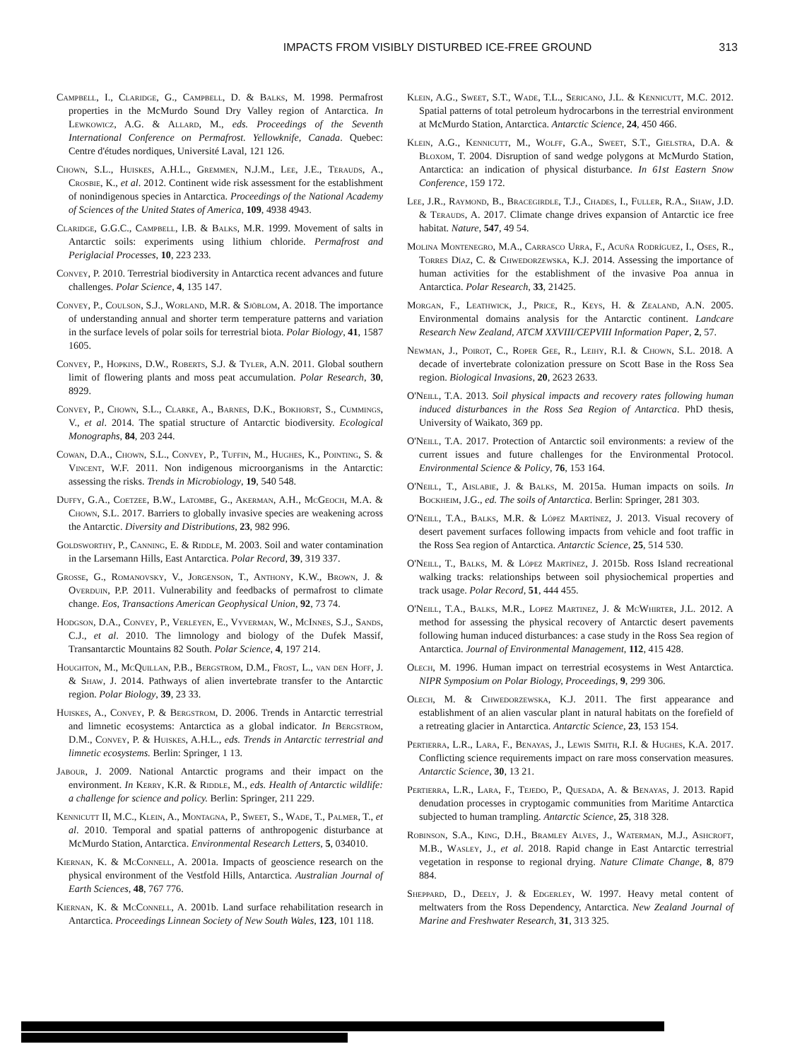IMPACTS FROM VISIBLY DISTURBED ICE-FREE GROUND 313
Campbell, I., Claridge, G., Campbell, D. & Balks, M. 1998. Permafrost properties in the McMurdo Sound Dry Valley region of Antarctica. In Lewkowicz, A.G. & Allard, M., eds. Proceedings of the Seventh International Conference on Permafrost. Yellowknife, Canada. Quebec: Centre d'études nordiques, Université Laval, 121 126.
Chown, S.L., Huiskes, A.H.L., Gremmen, N.J.M., Lee, J.E., Terauds, A., Crosbie, K., et al. 2012. Continent wide risk assessment for the establishment of nonindigenous species in Antarctica. Proceedings of the National Academy of Sciences of the United States of America, 109, 4938 4943.
Claridge, G.G.C., Campbell, I.B. & Balks, M.R. 1999. Movement of salts in Antarctic soils: experiments using lithium chloride. Permafrost and Periglacial Processes, 10, 223 233.
Convey, P. 2010. Terrestrial biodiversity in Antarctica recent advances and future challenges. Polar Science, 4, 135 147.
Convey, P., Coulson, S.J., Worland, M.R. & Sjöblom, A. 2018. The importance of understanding annual and shorter term temperature patterns and variation in the surface levels of polar soils for terrestrial biota. Polar Biology, 41, 1587 1605.
Convey, P., Hopkins, D.W., Roberts, S.J. & Tyler, A.N. 2011. Global southern limit of flowering plants and moss peat accumulation. Polar Research, 30, 8929.
Convey, P., Chown, S.L., Clarke, A., Barnes, D.K., Bokhorst, S., Cummings, V., et al. 2014. The spatial structure of Antarctic biodiversity. Ecological Monographs, 84, 203 244.
Cowan, D.A., Chown, S.L., Convey, P., Tuffin, M., Hughes, K., Pointing, S. & Vincent, W.F. 2011. Non indigenous microorganisms in the Antarctic: assessing the risks. Trends in Microbiology, 19, 540 548.
Duffy, G.A., Coetzee, B.W., Latombe, G., Akerman, A.H., McGeoch, M.A. & Chown, S.L. 2017. Barriers to globally invasive species are weakening across the Antarctic. Diversity and Distributions, 23, 982 996.
Goldsworthy, P., Canning, E. & Riddle, M. 2003. Soil and water contamination in the Larsemann Hills, East Antarctica. Polar Record, 39, 319 337.
Grosse, G., Romanovsky, V., Jorgenson, T., Anthony, K.W., Brown, J. & Overduin, P.P. 2011. Vulnerability and feedbacks of permafrost to climate change. Eos, Transactions American Geophysical Union, 92, 73 74.
Hodgson, D.A., Convey, P., Verleyen, E., Vyverman, W., McInnes, S.J., Sands, C.J., et al. 2010. The limnology and biology of the Dufek Massif, Transantarctic Mountains 82 South. Polar Science, 4, 197 214.
Houghton, M., McQuillan, P.B., Bergstrom, D.M., Frost, L., van den Hoff, J. & Shaw, J. 2014. Pathways of alien invertebrate transfer to the Antarctic region. Polar Biology, 39, 23 33.
Huiskes, A., Convey, P. & Bergstrom, D. 2006. Trends in Antarctic terrestrial and limnetic ecosystems: Antarctica as a global indicator. In Bergstrom, D.M., Convey, P. & Huiskes, A.H.L., eds. Trends in Antarctic terrestrial and limnetic ecosystems. Berlin: Springer, 1 13.
Jabour, J. 2009. National Antarctic programs and their impact on the environment. In Kerry, K.R. & Riddle, M., eds. Health of Antarctic wildlife: a challenge for science and policy. Berlin: Springer, 211 229.
Kennicutt II, M.C., Klein, A., Montagna, P., Sweet, S., Wade, T., Palmer, T., et al. 2010. Temporal and spatial patterns of anthropogenic disturbance at McMurdo Station, Antarctica. Environmental Research Letters, 5, 034010.
Kiernan, K. & McConnell, A. 2001a. Impacts of geoscience research on the physical environment of the Vestfold Hills, Antarctica. Australian Journal of Earth Sciences, 48, 767 776.
Kiernan, K. & McConnell, A. 2001b. Land surface rehabilitation research in Antarctica. Proceedings Linnean Society of New South Wales, 123, 101 118.
Klein, A.G., Sweet, S.T., Wade, T.L., Sericano, J.L. & Kennicutt, M.C. 2012. Spatial patterns of total petroleum hydrocarbons in the terrestrial environment at McMurdo Station, Antarctica. Antarctic Science, 24, 450 466.
Klein, A.G., Kennicutt, M., Wolff, G.A., Sweet, S.T., Gielstra, D.A. & Bloxom, T. 2004. Disruption of sand wedge polygons at McMurdo Station, Antarctica: an indication of physical disturbance. In 61st Eastern Snow Conference, 159 172.
Lee, J.R., Raymond, B., Bracegirdle, T.J., Chades, I., Fuller, R.A., Shaw, J.D. & Terauds, A. 2017. Climate change drives expansion of Antarctic ice free habitat. Nature, 547, 49 54.
Molina Montenegro, M.A., Carrasco Urra, F., Acuña Rodríguez, I., Oses, R., Torres Díaz, C. & Chwedorzewska, K.J. 2014. Assessing the importance of human activities for the establishment of the invasive Poa annua in Antarctica. Polar Research, 33, 21425.
Morgan, F., Leathwick, J., Price, R., Keys, H. & Zealand, A.N. 2005. Environmental domains analysis for the Antarctic continent. Landcare Research New Zealand, ATCM XXVIII/CEPVIII Information Paper, 2, 57.
Newman, J., Poirot, C., Roper Gee, R., Leihy, R.I. & Chown, S.L. 2018. A decade of invertebrate colonization pressure on Scott Base in the Ross Sea region. Biological Invasions, 20, 2623 2633.
O'Neill, T.A. 2013. Soil physical impacts and recovery rates following human induced disturbances in the Ross Sea Region of Antarctica. PhD thesis, University of Waikato, 369 pp.
O'Neill, T.A. 2017. Protection of Antarctic soil environments: a review of the current issues and future challenges for the Environmental Protocol. Environmental Science & Policy, 76, 153 164.
O'Neill, T., Aislabie, J. & Balks, M. 2015a. Human impacts on soils. In Bockheim, J.G., ed. The soils of Antarctica. Berlin: Springer, 281 303.
O'Neill, T.A., Balks, M.R. & López Martínez, J. 2013. Visual recovery of desert pavement surfaces following impacts from vehicle and foot traffic in the Ross Sea region of Antarctica. Antarctic Science, 25, 514 530.
O'Neill, T., Balks, M. & López Martínez, J. 2015b. Ross Island recreational walking tracks: relationships between soil physiochemical properties and track usage. Polar Record, 51, 444 455.
O'Neill, T.A., Balks, M.R., Lopez Martinez, J. & McWhirter, J.L. 2012. A method for assessing the physical recovery of Antarctic desert pavements following human induced disturbances: a case study in the Ross Sea region of Antarctica. Journal of Environmental Management, 112, 415 428.
Olech, M. 1996. Human impact on terrestrial ecosystems in West Antarctica. NIPR Symposium on Polar Biology, Proceedings, 9, 299 306.
Olech, M. & Chwedorzewska, K.J. 2011. The first appearance and establishment of an alien vascular plant in natural habitats on the forefield of a retreating glacier in Antarctica. Antarctic Science, 23, 153 154.
Pertierra, L.R., Lara, F., Benayas, J., Lewis Smith, R.I. & Hughes, K.A. 2017. Conflicting science requirements impact on rare moss conservation measures. Antarctic Science, 30, 13 21.
Pertierra, L.R., Lara, F., Tejedo, P., Quesada, A. & Benayas, J. 2013. Rapid denudation processes in cryptogamic communities from Maritime Antarctica subjected to human trampling. Antarctic Science, 25, 318 328.
Robinson, S.A., King, D.H., Bramley Alves, J., Waterman, M.J., Ashcroft, M.B., Wasley, J., et al. 2018. Rapid change in East Antarctic terrestrial vegetation in response to regional drying. Nature Climate Change, 8, 879 884.
Sheppard, D., Deely, J. & Edgerley, W. 1997. Heavy metal content of meltwaters from the Ross Dependency, Antarctica. New Zealand Journal of Marine and Freshwater Research, 31, 313 325.